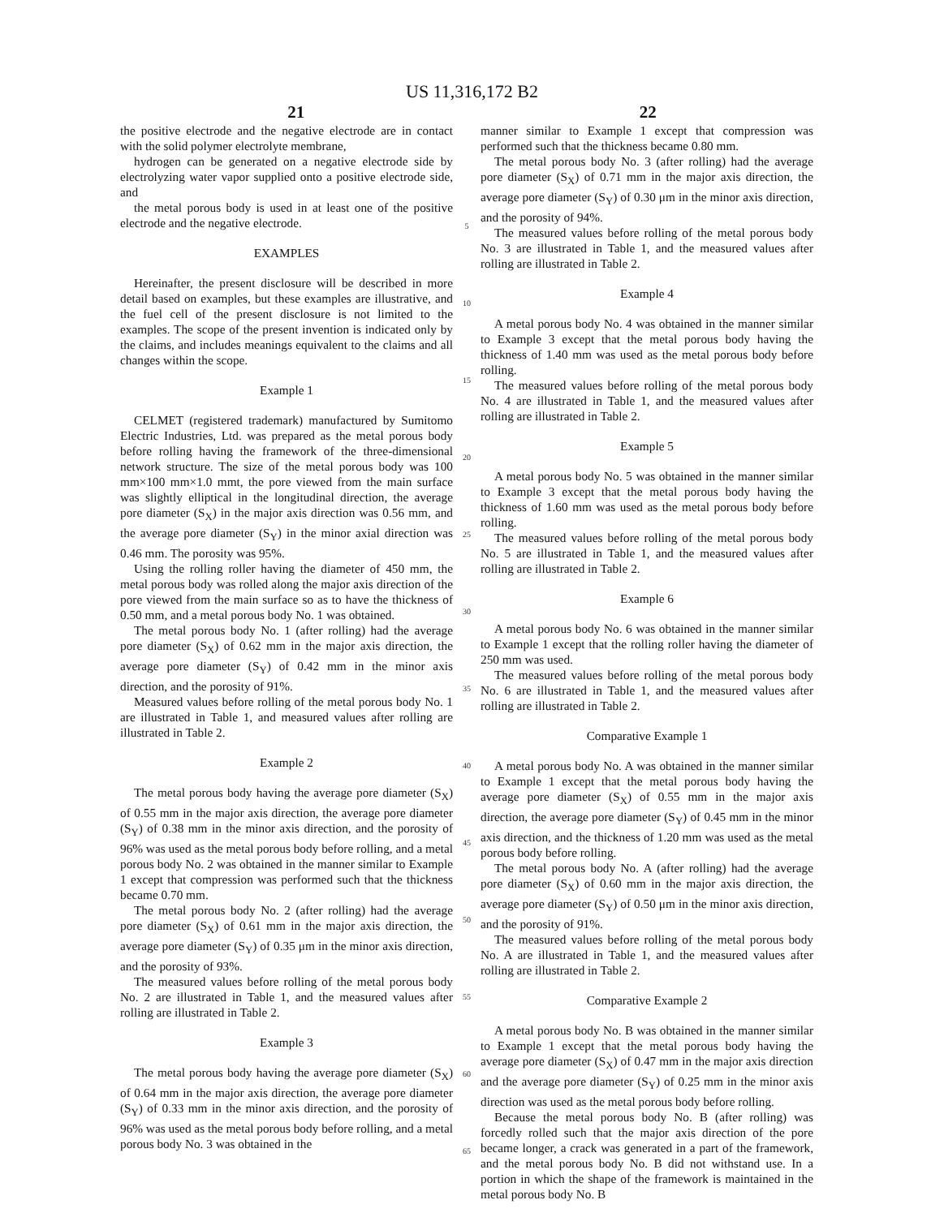US 11,316,172 B2
21 22
the positive electrode and the negative electrode are in contact with the solid polymer electrolyte membrane,
hydrogen can be generated on a negative electrode side by electrolyzing water vapor supplied onto a positive electrode side, and
the metal porous body is used in at least one of the positive electrode and the negative electrode.
EXAMPLES
Hereinafter, the present disclosure will be described in more detail based on examples, but these examples are illustrative, and the fuel cell of the present disclosure is not limited to the examples. The scope of the present invention is indicated only by the claims, and includes meanings equivalent to the claims and all changes within the scope.
Example 1
CELMET (registered trademark) manufactured by Sumitomo Electric Industries, Ltd. was prepared as the metal porous body before rolling having the framework of the three-dimensional network structure. The size of the metal porous body was 100 mm×100 mm×1.0 mmt, the pore viewed from the main surface was slightly elliptical in the longitudinal direction, the average pore diameter (S<sub>X</sub>) in the major axis direction was 0.56 mm, and the average pore diameter (S<sub>Y</sub>) in the minor axial direction was 0.46 mm. The porosity was 95%.
Using the rolling roller having the diameter of 450 mm, the metal porous body was rolled along the major axis direction of the pore viewed from the main surface so as to have the thickness of 0.50 mm, and a metal porous body No. 1 was obtained.
The metal porous body No. 1 (after rolling) had the average pore diameter (S<sub>X</sub>) of 0.62 mm in the major axis direction, the average pore diameter (S<sub>Y</sub>) of 0.42 mm in the minor axis direction, and the porosity of 91%.
Measured values before rolling of the metal porous body No. 1 are illustrated in Table 1, and measured values after rolling are illustrated in Table 2.
Example 2
The metal porous body having the average pore diameter (S<sub>X</sub>) of 0.55 mm in the major axis direction, the average pore diameter (S<sub>Y</sub>) of 0.38 mm in the minor axis direction, and the porosity of 96% was used as the metal porous body before rolling, and a metal porous body No. 2 was obtained in the manner similar to Example 1 except that compression was performed such that the thickness became 0.70 mm.
The metal porous body No. 2 (after rolling) had the average pore diameter (S<sub>X</sub>) of 0.61 mm in the major axis direction, the average pore diameter (S<sub>Y</sub>) of 0.35 μm in the minor axis direction, and the porosity of 93%.
The measured values before rolling of the metal porous body No. 2 are illustrated in Table 1, and the measured values after rolling are illustrated in Table 2.
Example 3
The metal porous body having the average pore diameter (S<sub>X</sub>) of 0.64 mm in the major axis direction, the average pore diameter (S<sub>Y</sub>) of 0.33 mm in the minor axis direction, and the porosity of 96% was used as the metal porous body before rolling, and a metal porous body No. 3 was obtained in the
5
10
15
20
25
30
35
40
45
50
55
60
65
manner similar to Example 1 except that compression was performed such that the thickness became 0.80 mm.
The metal porous body No. 3 (after rolling) had the average pore diameter (S<sub>X</sub>) of 0.71 mm in the major axis direction, the average pore diameter (S<sub>Y</sub>) of 0.30 μm in the minor axis direction, and the porosity of 94%.
The measured values before rolling of the metal porous body No. 3 are illustrated in Table 1, and the measured values after rolling are illustrated in Table 2.
Example 4
A metal porous body No. 4 was obtained in the manner similar to Example 3 except that the metal porous body having the thickness of 1.40 mm was used as the metal porous body before rolling.
The measured values before rolling of the metal porous body No. 4 are illustrated in Table 1, and the measured values after rolling are illustrated in Table 2.
Example 5
A metal porous body No. 5 was obtained in the manner similar to Example 3 except that the metal porous body having the thickness of 1.60 mm was used as the metal porous body before rolling.
The measured values before rolling of the metal porous body No. 5 are illustrated in Table 1, and the measured values after rolling are illustrated in Table 2.
Example 6
A metal porous body No. 6 was obtained in the manner similar to Example 1 except that the rolling roller having the diameter of 250 mm was used.
The measured values before rolling of the metal porous body No. 6 are illustrated in Table 1, and the measured values after rolling are illustrated in Table 2.
Comparative Example 1
A metal porous body No. A was obtained in the manner similar to Example 1 except that the metal porous body having the average pore diameter (S<sub>X</sub>) of 0.55 mm in the major axis direction, the average pore diameter (S<sub>Y</sub>) of 0.45 mm in the minor axis direction, and the thickness of 1.20 mm was used as the metal porous body before rolling.
The metal porous body No. A (after rolling) had the average pore diameter (S<sub>X</sub>) of 0.60 mm in the major axis direction, the average pore diameter (S<sub>Y</sub>) of 0.50 μm in the minor axis direction, and the porosity of 91%.
The measured values before rolling of the metal porous body No. A are illustrated in Table 1, and the measured values after rolling are illustrated in Table 2.
Comparative Example 2
A metal porous body No. B was obtained in the manner similar to Example 1 except that the metal porous body having the average pore diameter (S<sub>X</sub>) of 0.47 mm in the major axis direction and the average pore diameter (S<sub>Y</sub>) of 0.25 mm in the minor axis direction was used as the metal porous body before rolling.
Because the metal porous body No. B (after rolling) was forcedly rolled such that the major axis direction of the pore became longer, a crack was generated in a part of the framework, and the metal porous body No. B did not withstand use. In a portion in which the shape of the framework is maintained in the metal porous body No. B